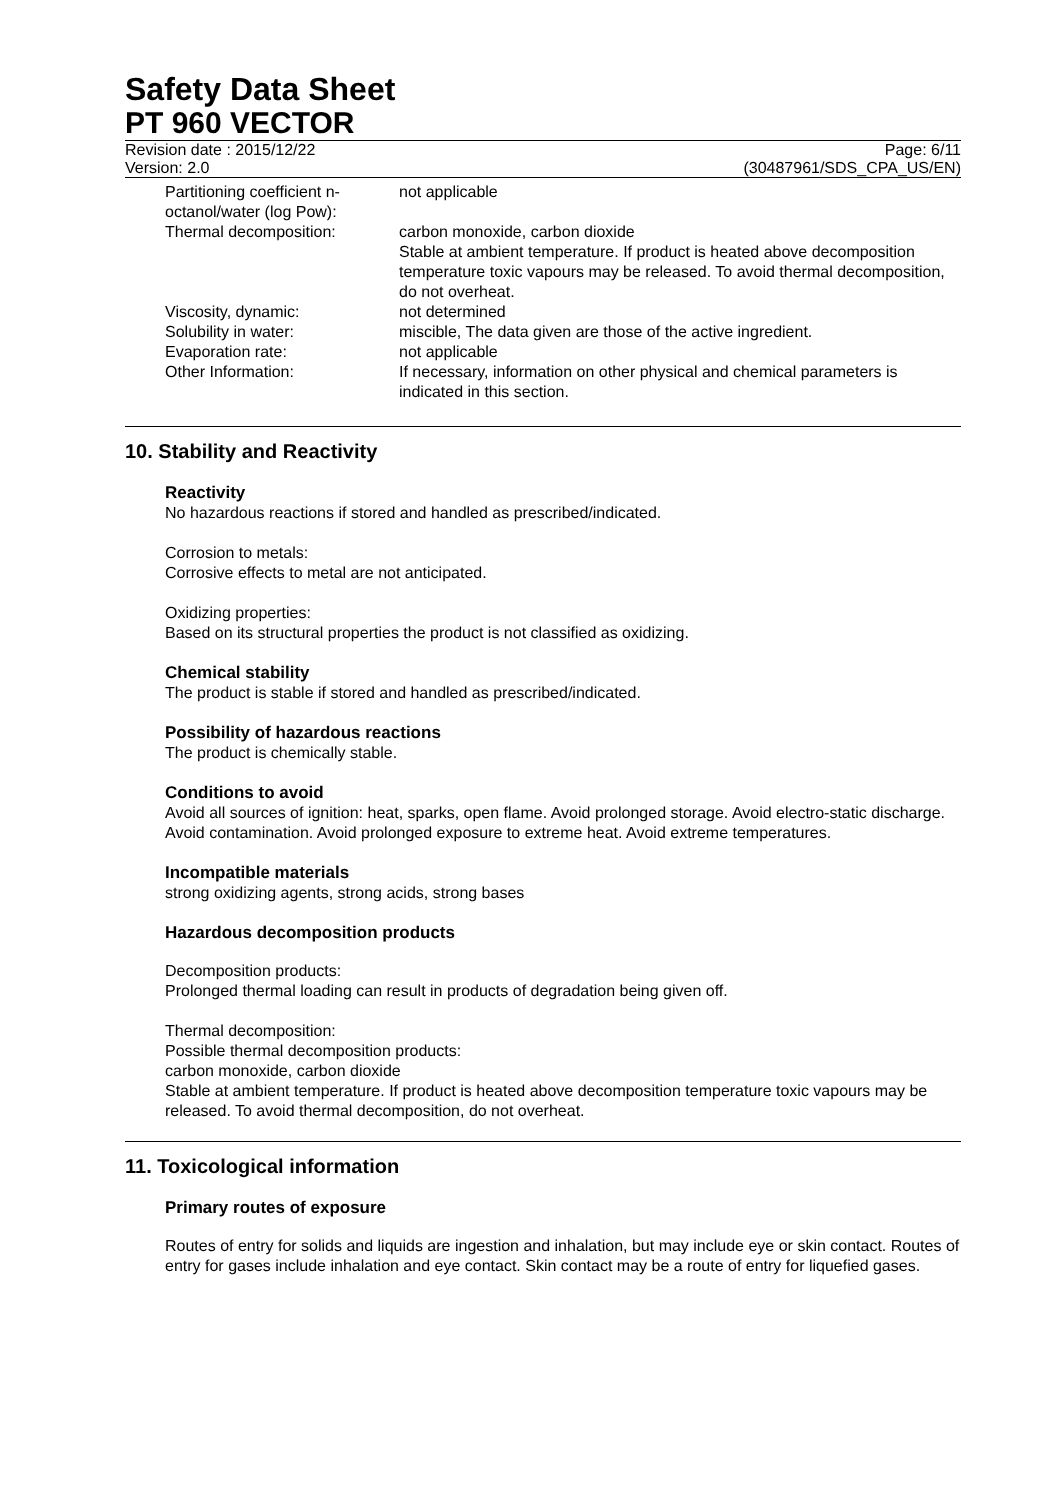Safety Data Sheet
PT 960 VECTOR
Revision date : 2015/12/22 Page: 6/11
Version: 2.0 (30487961/SDS_CPA_US/EN)
| Partitioning coefficient n-octanol/water (log Pow): | not applicable |
| Thermal decomposition: | carbon monoxide, carbon dioxide Stable at ambient temperature. If product is heated above decomposition temperature toxic vapours may be released. To avoid thermal decomposition, do not overheat. |
| Viscosity, dynamic: | not determined |
| Solubility in water: | miscible, The data given are those of the active ingredient. |
| Evaporation rate: | not applicable |
| Other Information: | If necessary, information on other physical and chemical parameters is indicated in this section. |
10. Stability and Reactivity
Reactivity
No hazardous reactions if stored and handled as prescribed/indicated.
Corrosion to metals:
Corrosive effects to metal are not anticipated.
Oxidizing properties:
Based on its structural properties the product is not classified as oxidizing.
Chemical stability
The product is stable if stored and handled as prescribed/indicated.
Possibility of hazardous reactions
The product is chemically stable.
Conditions to avoid
Avoid all sources of ignition: heat, sparks, open flame. Avoid prolonged storage. Avoid electro-static discharge. Avoid contamination. Avoid prolonged exposure to extreme heat. Avoid extreme temperatures.
Incompatible materials
strong oxidizing agents, strong acids, strong bases
Hazardous decomposition products
Decomposition products:
Prolonged thermal loading can result in products of degradation being given off.
Thermal decomposition:
Possible thermal decomposition products:
carbon monoxide, carbon dioxide
Stable at ambient temperature. If product is heated above decomposition temperature toxic vapours may be released. To avoid thermal decomposition, do not overheat.
11. Toxicological information
Primary routes of exposure
Routes of entry for solids and liquids are ingestion and inhalation, but may include eye or skin contact. Routes of entry for gases include inhalation and eye contact. Skin contact may be a route of entry for liquefied gases.